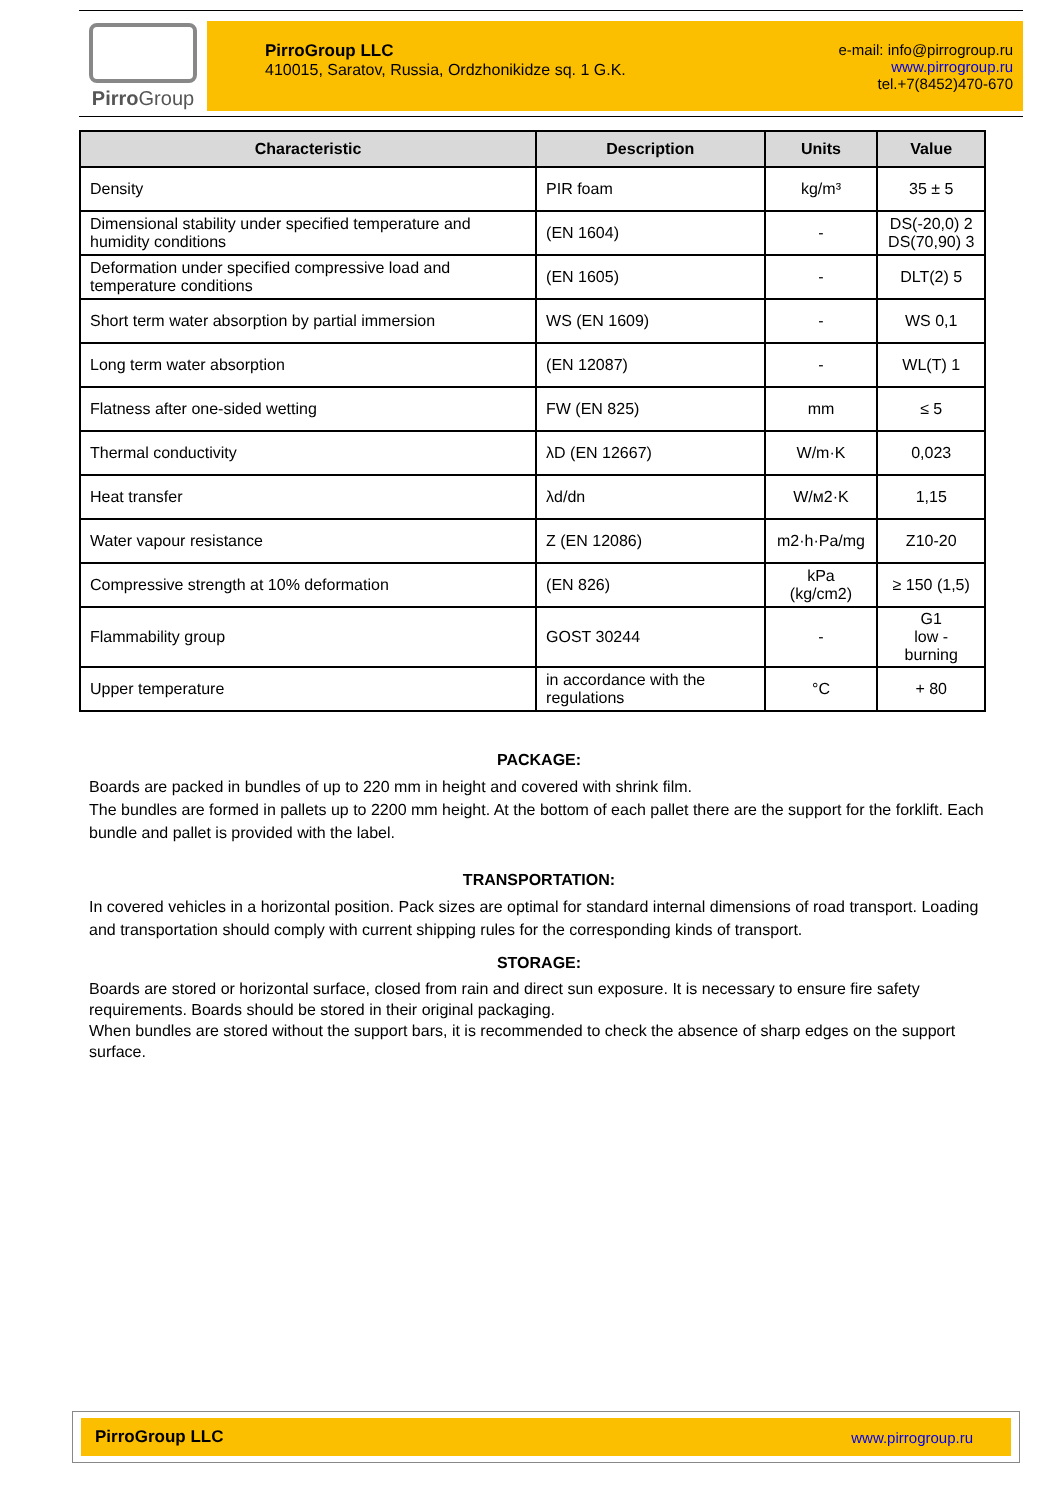Pirro Group
PirroGroup LLC
410015, Saratov, Russia, Ordzhonikidze sq. 1 G.K.
e-mail: info@pirrogroup.ru
www.pirrogroup.ru
tel.+7(8452)470-670
| Characteristic | Description | Units | Value |
| --- | --- | --- | --- |
| Density | PIR foam | kg/m³ | 35 ± 5 |
| Dimensional stability under specified temperature and humidity conditions | (EN 1604) | - | DS(-20,0) 2 DS(70,90) 3 |
| Deformation under specified compressive load and temperature conditions | (EN 1605) | - | DLT(2) 5 |
| Short term water absorption by partial immersion | WS (EN 1609) | - | WS 0,1 |
| Long term water absorption | (EN 12087) | - | WL(T) 1 |
| Flatness after one-sided wetting | FW (EN 825) | mm | ≤ 5 |
| Thermal conductivity | λD (EN 12667) | W/m·K | 0,023 |
| Heat transfer | λd/dn | W/м2·K | 1,15 |
| Water vapour resistance | Z (EN 12086) | m2·h·Pa/mg | Z10-20 |
| Compressive strength at 10% deformation | (EN 826) | kPa (kg/cm2) | ≥ 150 (1,5) |
| Flammability group | GOST 30244 | - | G1 low - burning |
| Upper temperature | in accordance with the regulations | °C | + 80 |
PACKAGE:
Boards are packed in bundles of up to 220 mm in height and covered with shrink film.
The bundles are formed in pallets up to 2200 mm height. At the bottom of each pallet there are the support for the forklift. Each bundle and pallet is provided with the label.
TRANSPORTATION:
In covered vehicles in a horizontal position. Pack sizes are optimal for standard internal dimensions of road transport. Loading and transportation should comply with current shipping rules for the corresponding kinds of transport.
STORAGE:
Boards are stored or horizontal surface, closed from rain and direct sun exposure. It is necessary to ensure fire safety requirements. Boards should be stored in their original packaging.
When bundles are stored without the support bars, it is recommended to check the absence of sharp edges on the support surface.
PirroGroup LLC www.pirrogroup.ru